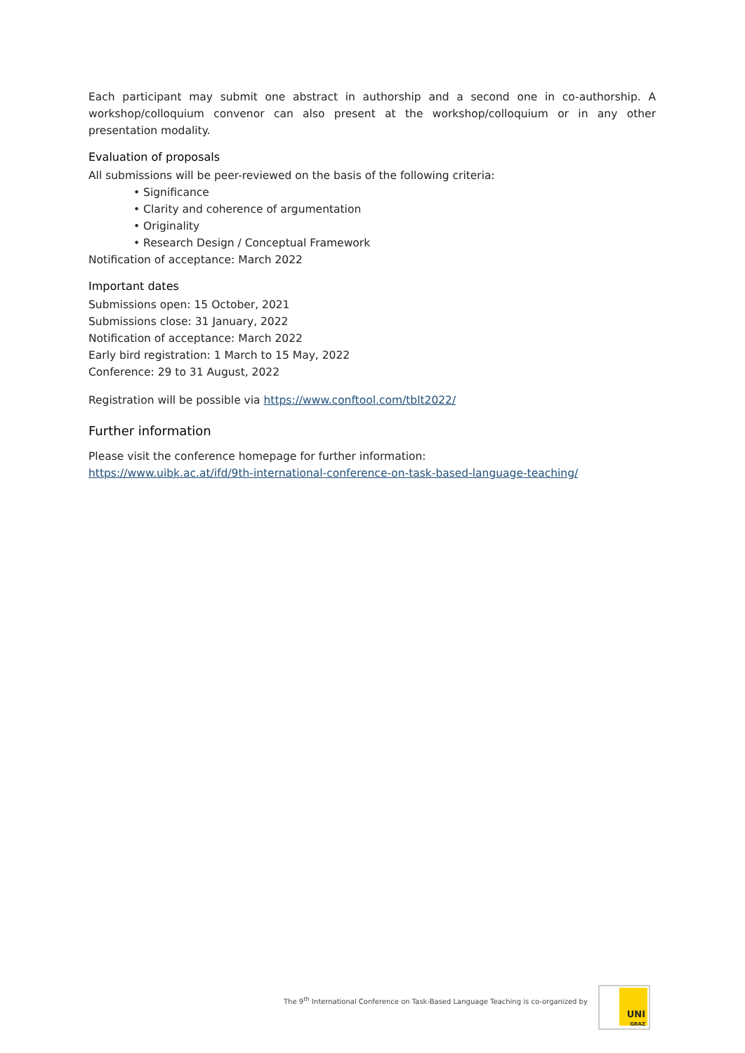Each participant may submit one abstract in authorship and a second one in co-authorship. A workshop/colloquium convenor can also present at the workshop/colloquium or in any other presentation modality.
Evaluation of proposals
All submissions will be peer-reviewed on the basis of the following criteria:
• Significance
• Clarity and coherence of argumentation
• Originality
• Research Design / Conceptual Framework
Notification of acceptance: March 2022
Important dates
Submissions open: 15 October, 2021
Submissions close: 31 January, 2022
Notification of acceptance: March 2022
Early bird registration: 1 March to 15 May, 2022
Conference: 29 to 31 August, 2022
Registration will be possible via https://www.conftool.com/tblt2022/
Further information
Please visit the conference homepage for further information:
https://www.uibk.ac.at/ifd/9th-international-conference-on-task-based-language-teaching/
The 9<sup>th</sup> International Conference on Task-Based Language Teaching is co-organized by
UNI
GRAZ